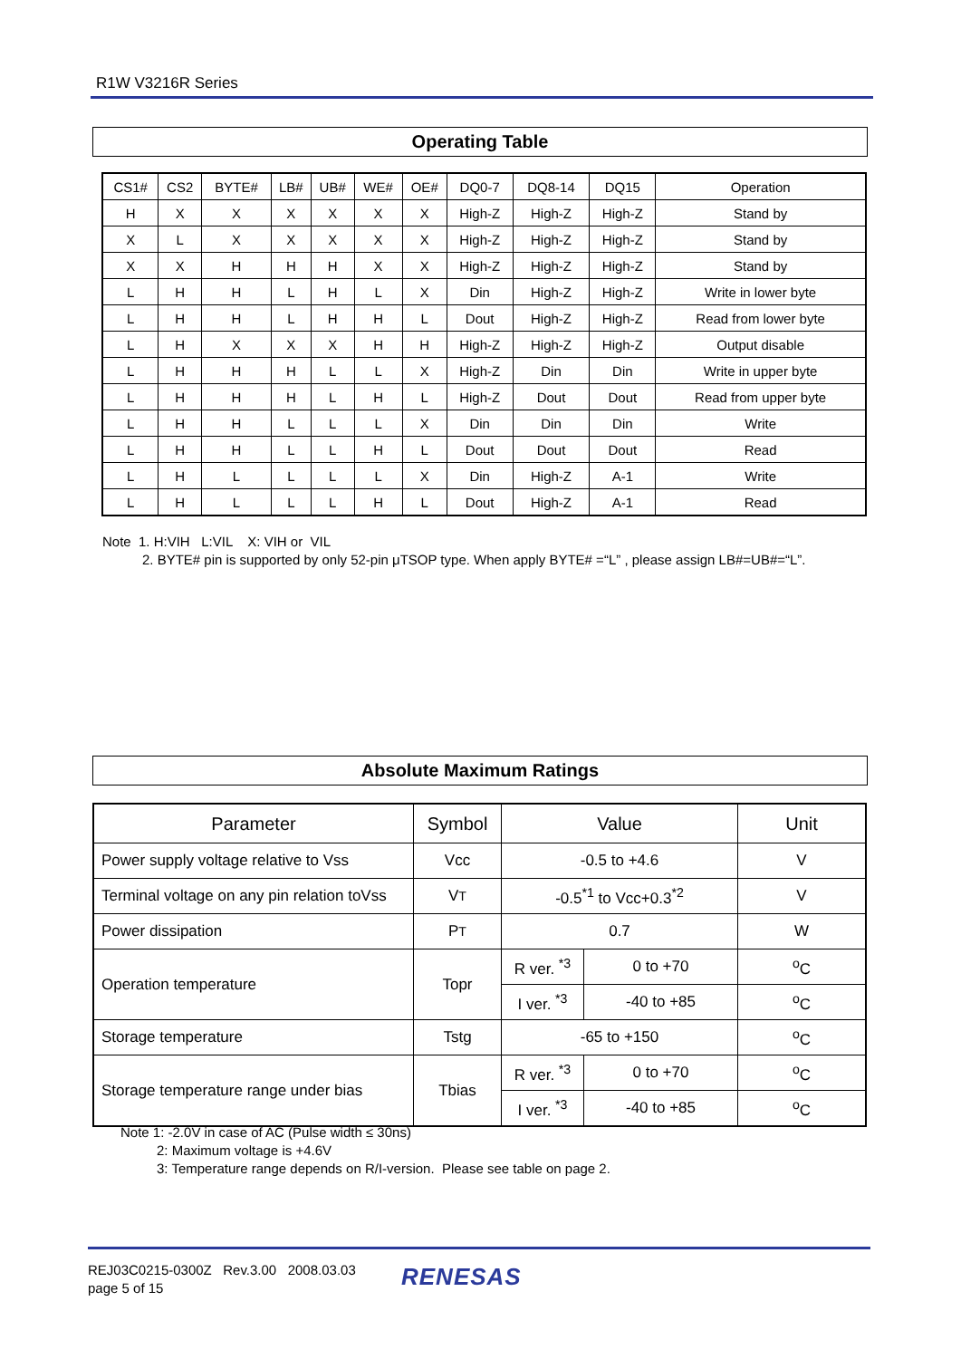R1W V3216R Series
Operating Table
| CS1# | CS2 | BYTE# | LB# | UB# | WE# | OE# | DQ0-7 | DQ8-14 | DQ15 | Operation |
| --- | --- | --- | --- | --- | --- | --- | --- | --- | --- | --- |
| H | X | X | X | X | X | X | High-Z | High-Z | High-Z | Stand by |
| X | L | X | X | X | X | X | High-Z | High-Z | High-Z | Stand by |
| X | X | H | H | H | X | X | High-Z | High-Z | High-Z | Stand by |
| L | H | H | L | H | L | X | Din | High-Z | High-Z | Write in lower byte |
| L | H | H | L | H | H | L | Dout | High-Z | High-Z | Read from lower byte |
| L | H | X | X | X | H | H | High-Z | High-Z | High-Z | Output disable |
| L | H | H | H | L | L | X | High-Z | Din | Din | Write in upper byte |
| L | H | H | H | L | H | L | High-Z | Dout | Dout | Read from upper byte |
| L | H | H | L | L | L | X | Din | Din | Din | Write |
| L | H | H | L | L | H | L | Dout | Dout | Dout | Read |
| L | H | L | L | L | L | X | Din | High-Z | A-1 | Write |
| L | H | L | L | L | H | L | Dout | High-Z | A-1 | Read |
Note 1. H:VIH L:VIL X: VIH or VIL
2. BYTE# pin is supported by only 52-pin μTSOP type. When apply BYTE# =“L” , please assign LB#=UB#=“L”.
Absolute Maximum Ratings
| Parameter | Symbol | Value | | Unit |
| --- | --- | --- | --- | --- |
| Power supply voltage relative to Vss | Vcc | -0.5 to +4.6 | | V |
| Terminal voltage on any pin relation toVss | V T | -0.5<sup>*1</sup> to Vcc+0.3<sup>*2</sup> | | V |
| Power dissipation | P T | 0.7 | | W |
| Operation temperature | Topr | R ver. <sup>*3</sup> | 0 to +70 | <sup>o</sup> C |
| | | I ver. <sup>*3</sup> | -40 to +85 | <sup>o</sup> C |
| Storage temperature | Tstg | -65 to +150 | | <sup>o</sup> C |
| Storage temperature range under bias | Tbias | R ver. <sup>*3</sup> | 0 to +70 | <sup>o</sup> C |
| | | I ver. <sup>*3</sup> | -40 to +85 | <sup>o</sup> C |
Note 1: -2.0V in case of AC (Pulse width ≤ 30ns)
2: Maximum voltage is +4.6V
3: Temperature range depends on R/I-version. Please see table on page 2.
REJ03C0215-0300Z Rev.3.00 2008.03.03
page 5 of 15
RENESAS